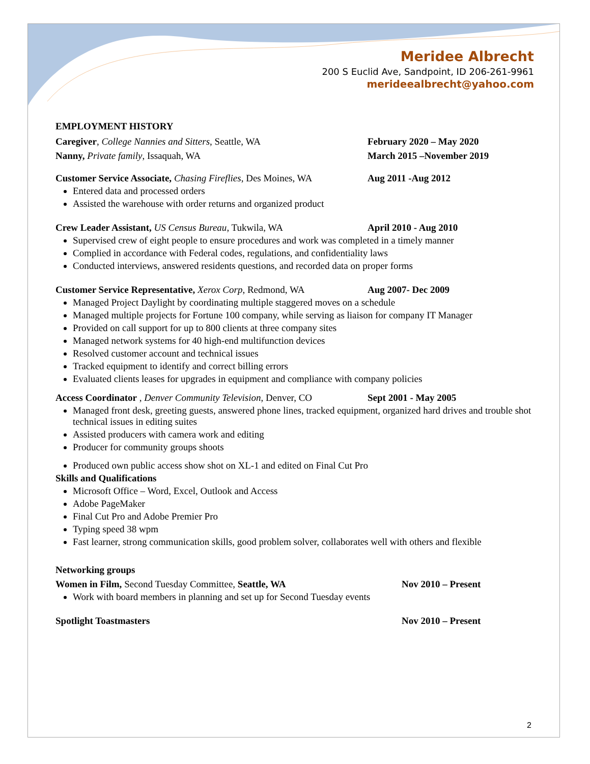Meridee Albrecht
200 S Euclid Ave, Sandpoint, ID 206-261-9961
merideealbrecht@yahoo.com
EMPLOYMENT HISTORY
Caregiver, College Nannies and Sitters, Seattle, WA February 2020 – May 2020
Nanny, Private family, Issaquah, WA March 2015 –November 2019
Customer Service Associate, Chasing Fireflies, Des Moines, WA
Aug 2011 -Aug 2012
Entered data and processed orders
Assisted the warehouse with order returns and organized product
Crew Leader Assistant, US Census Bureau, Tukwila, WA April 2010 - Aug 2010
Supervised crew of eight people to ensure procedures and work was completed in a timely manner
Complied in accordance with Federal codes, regulations, and confidentiality laws
Conducted interviews, answered residents questions, and recorded data on proper forms
Customer Service Representative, Xerox Corp, Redmond, WA
Aug 2007- Dec 2009
Managed Project Daylight by coordinating multiple staggered moves on a schedule
Managed multiple projects for Fortune 100 company, while serving as liaison for company IT Manager
Provided on call support for up to 800 clients at three company sites
Managed network systems for 40 high-end multifunction devices
Resolved customer account and technical issues
Tracked equipment to identify and correct billing errors
Evaluated clients leases for upgrades in equipment and compliance with company policies
Access Coordinator , Denver Community Television, Denver, CO
Sept 2001 - May 2005
Managed front desk, greeting guests, answered phone lines, tracked equipment, organized hard drives and trouble shot technical issues in editing suites
Assisted producers with camera work and editing
Producer for community groups shoots
Produced own public access show shot on XL-1 and edited on Final Cut Pro
Skills and Qualifications
Microsoft Office – Word, Excel, Outlook and Access
Adobe PageMaker
Final Cut Pro and Adobe Premier Pro
Typing speed 38 wpm
Fast learner, strong communication skills, good problem solver, collaborates well with others and flexible
Networking groups
Women in Film, Second Tuesday Committee, Seattle, WA Nov 2010 – Present
Work with board members in planning and set up for Second Tuesday events
Spotlight Toastmasters Nov 2010 – Present
2